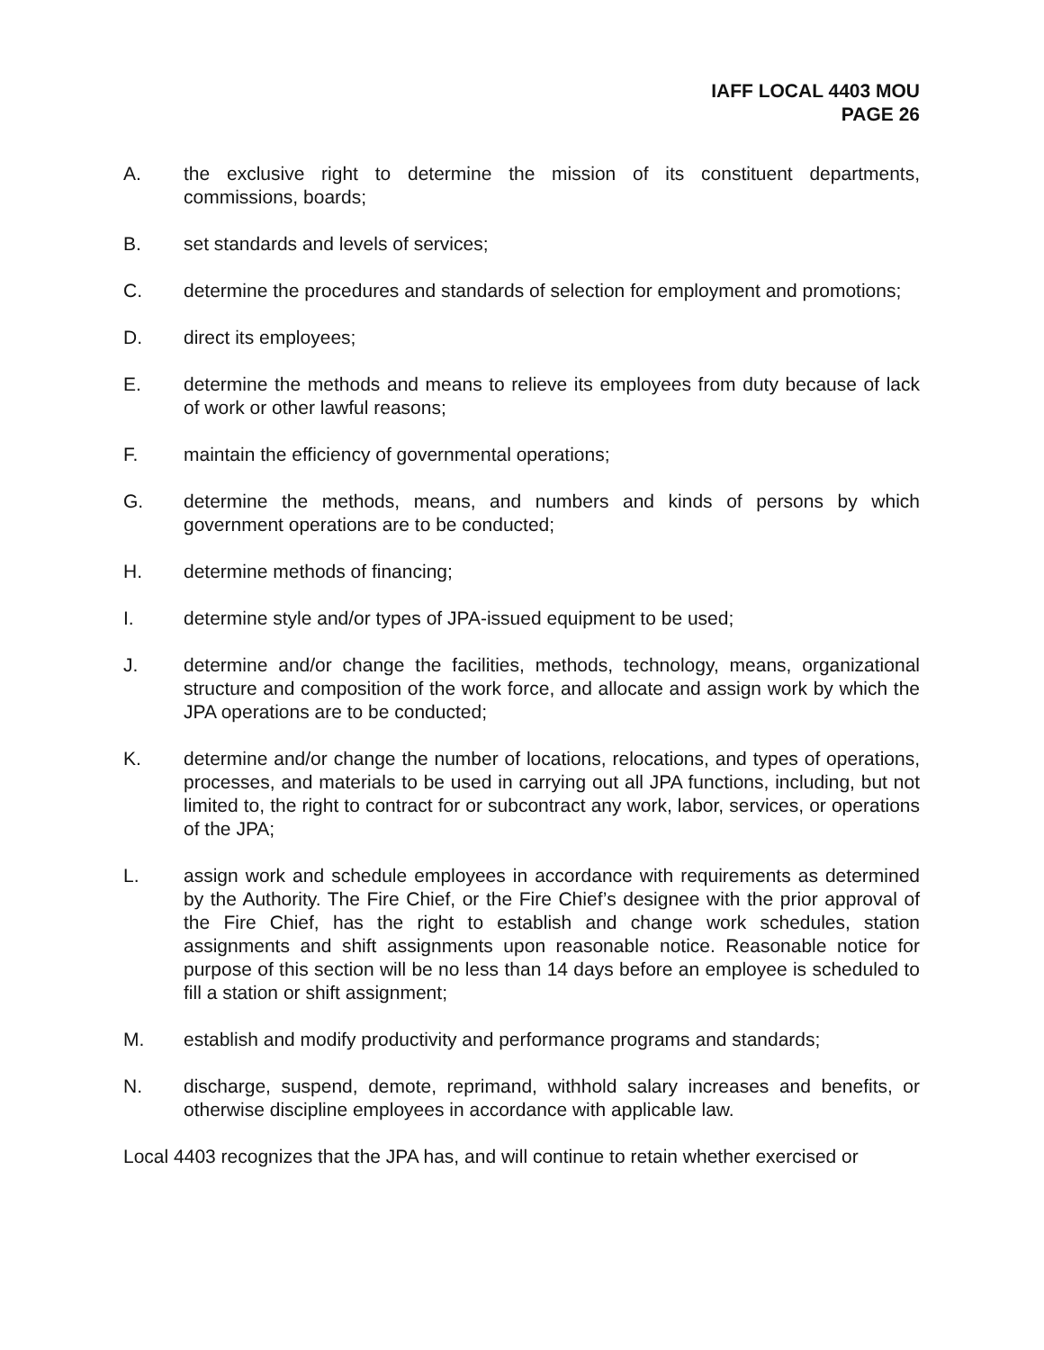IAFF LOCAL 4403 MOU
PAGE 26
A. the exclusive right to determine the mission of its constituent departments, commissions, boards;
B. set standards and levels of services;
C. determine the procedures and standards of selection for employment and promotions;
D. direct its employees;
E. determine the methods and means to relieve its employees from duty because of lack of work or other lawful reasons;
F. maintain the efficiency of governmental operations;
G. determine the methods, means, and numbers and kinds of persons by which government operations are to be conducted;
H. determine methods of financing;
I. determine style and/or types of JPA-issued equipment to be used;
J. determine and/or change the facilities, methods, technology, means, organizational structure and composition of the work force, and allocate and assign work by which the JPA operations are to be conducted;
K. determine and/or change the number of locations, relocations, and types of operations, processes, and materials to be used in carrying out all JPA functions, including, but not limited to, the right to contract for or subcontract any work, labor, services, or operations of the JPA;
L. assign work and schedule employees in accordance with requirements as determined by the Authority. The Fire Chief, or the Fire Chief’s designee with the prior approval of the Fire Chief, has the right to establish and change work schedules, station assignments and shift assignments upon reasonable notice. Reasonable notice for purpose of this section will be no less than 14 days before an employee is scheduled to fill a station or shift assignment;
M. establish and modify productivity and performance programs and standards;
N. discharge, suspend, demote, reprimand, withhold salary increases and benefits, or otherwise discipline employees in accordance with applicable law.
Local 4403 recognizes that the JPA has, and will continue to retain whether exercised or